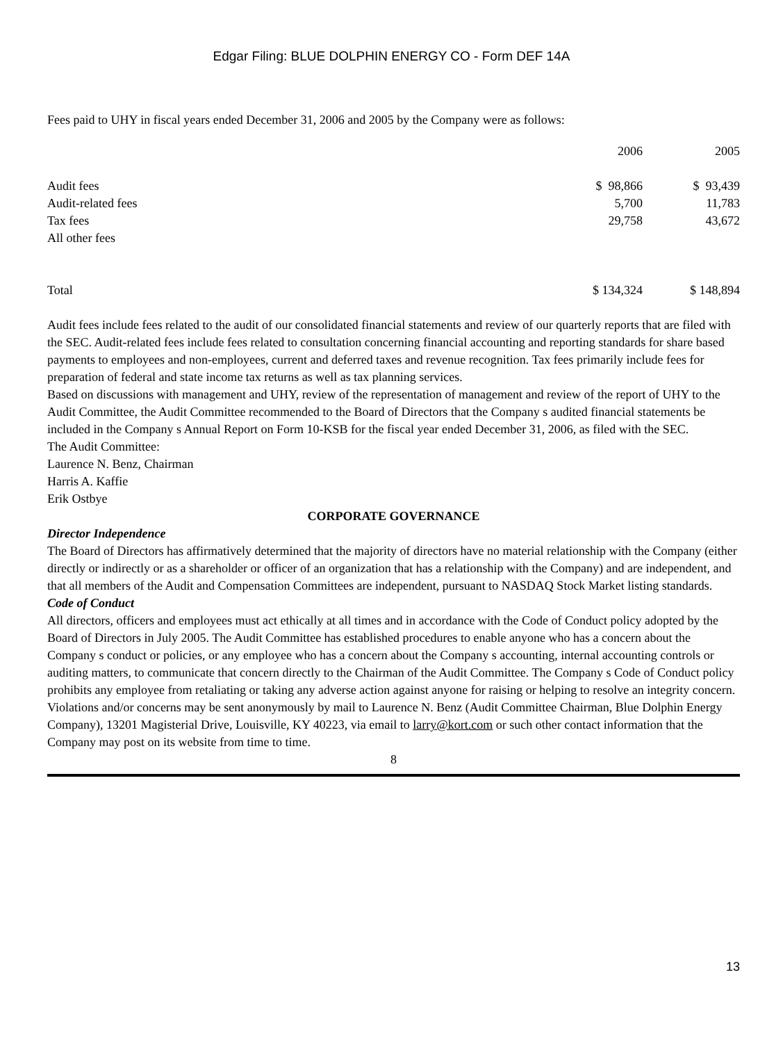Edgar Filing: BLUE DOLPHIN ENERGY CO - Form DEF 14A
Fees paid to UHY in fiscal years ended December 31, 2006 and 2005 by the Company were as follows:
| | 2006 | | 2005 |
| Audit fees | $ 98,866 | | $ 93,439 |
| Audit-related fees | 5,700 | | 11,783 |
| Tax fees | 29,758 | | 43,672 |
| All other fees | | | |
| Total | $ 134,324 | | $ 148,894 |
Audit fees include fees related to the audit of our consolidated financial statements and review of our quarterly reports that are filed with the SEC. Audit-related fees include fees related to consultation concerning financial accounting and reporting standards for share based payments to employees and non-employees, current and deferred taxes and revenue recognition. Tax fees primarily include fees for preparation of federal and state income tax returns as well as tax planning services.
Based on discussions with management and UHY, review of the representation of management and review of the report of UHY to the Audit Committee, the Audit Committee recommended to the Board of Directors that the Company s audited financial statements be included in the Company s Annual Report on Form 10-KSB for the fiscal year ended December 31, 2006, as filed with the SEC.
The Audit Committee:
Laurence N. Benz, Chairman
Harris A. Kaffie
Erik Ostbye
CORPORATE GOVERNANCE
Director Independence
The Board of Directors has affirmatively determined that the majority of directors have no material relationship with the Company (either directly or indirectly or as a shareholder or officer of an organization that has a relationship with the Company) and are independent, and that all members of the Audit and Compensation Committees are independent, pursuant to NASDAQ Stock Market listing standards.
Code of Conduct
All directors, officers and employees must act ethically at all times and in accordance with the Code of Conduct policy adopted by the Board of Directors in July 2005. The Audit Committee has established procedures to enable anyone who has a concern about the Company s conduct or policies, or any employee who has a concern about the Company s accounting, internal accounting controls or auditing matters, to communicate that concern directly to the Chairman of the Audit Committee. The Company s Code of Conduct policy prohibits any employee from retaliating or taking any adverse action against anyone for raising or helping to resolve an integrity concern. Violations and/or concerns may be sent anonymously by mail to Laurence N. Benz (Audit Committee Chairman, Blue Dolphin Energy Company), 13201 Magisterial Drive, Louisville, KY 40223, via email to larry@kort.com or such other contact information that the Company may post on its website from time to time.
8
13